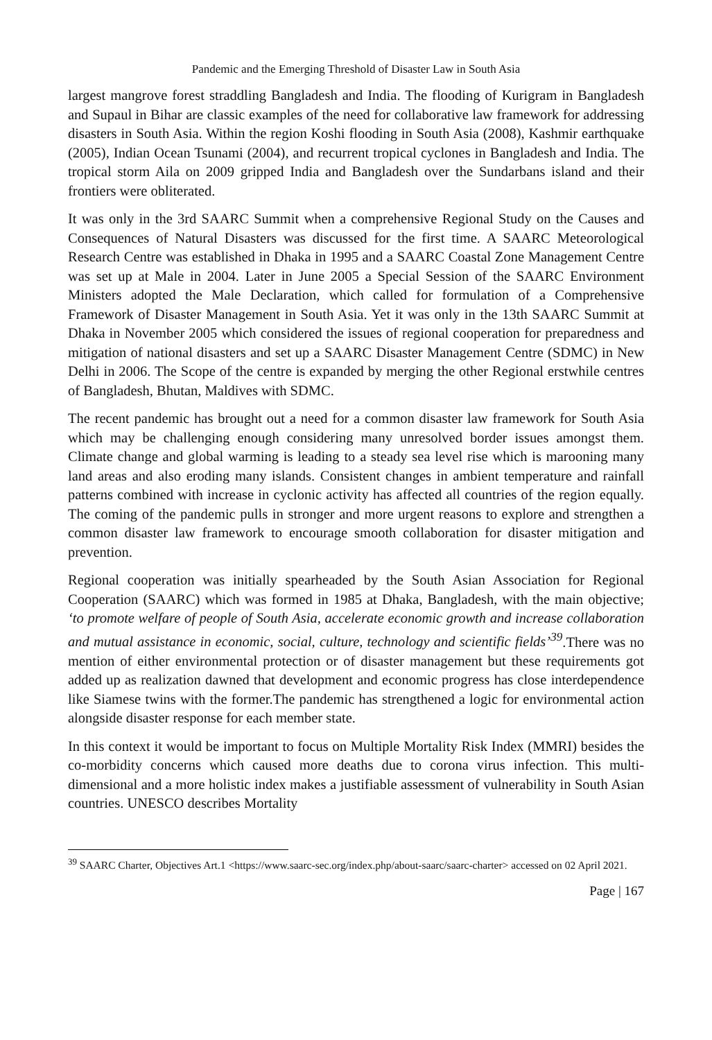Pandemic and the Emerging Threshold of Disaster Law in South Asia
largest mangrove forest straddling Bangladesh and India. The flooding of Kurigram in Bangladesh and Supaul in Bihar are classic examples of the need for collaborative law framework for addressing disasters in South Asia. Within the region Koshi flooding in South Asia (2008), Kashmir earthquake (2005), Indian Ocean Tsunami (2004), and recurrent tropical cyclones in Bangladesh and India. The tropical storm Aila on 2009 gripped India and Bangladesh over the Sundarbans island and their frontiers were obliterated.
It was only in the 3rd SAARC Summit when a comprehensive Regional Study on the Causes and Consequences of Natural Disasters was discussed for the first time. A SAARC Meteorological Research Centre was established in Dhaka in 1995 and a SAARC Coastal Zone Management Centre was set up at Male in 2004. Later in June 2005 a Special Session of the SAARC Environment Ministers adopted the Male Declaration, which called for formulation of a Comprehensive Framework of Disaster Management in South Asia. Yet it was only in the 13th SAARC Summit at Dhaka in November 2005 which considered the issues of regional cooperation for preparedness and mitigation of national disasters and set up a SAARC Disaster Management Centre (SDMC) in New Delhi in 2006. The Scope of the centre is expanded by merging the other Regional erstwhile centres of Bangladesh, Bhutan, Maldives with SDMC.
The recent pandemic has brought out a need for a common disaster law framework for South Asia which may be challenging enough considering many unresolved border issues amongst them. Climate change and global warming is leading to a steady sea level rise which is marooning many land areas and also eroding many islands. Consistent changes in ambient temperature and rainfall patterns combined with increase in cyclonic activity has affected all countries of the region equally. The coming of the pandemic pulls in stronger and more urgent reasons to explore and strengthen a common disaster law framework to encourage smooth collaboration for disaster mitigation and prevention.
Regional cooperation was initially spearheaded by the South Asian Association for Regional Cooperation (SAARC) which was formed in 1985 at Dhaka, Bangladesh, with the main objective; ‘to promote welfare of people of South Asia, accelerate economic growth and increase collaboration and mutual assistance in economic, social, culture, technology and scientific fields’<sup>39</sup>.There was no mention of either environmental protection or of disaster management but these requirements got added up as realization dawned that development and economic progress has close interdependence like Siamese twins with the former.The pandemic has strengthened a logic for environmental action alongside disaster response for each member state.
In this context it would be important to focus on Multiple Mortality Risk Index (MMRI) besides the co-morbidity concerns which caused more deaths due to corona virus infection. This multi-dimensional and a more holistic index makes a justifiable assessment of vulnerability in South Asian countries. UNESCO describes Mortality
<sup>39</sup> SAARC Charter, Objectives Art.1 <https://www.saarc-sec.org/index.php/about-saarc/saarc-charter> accessed on 02 April 2021.
Page | 167